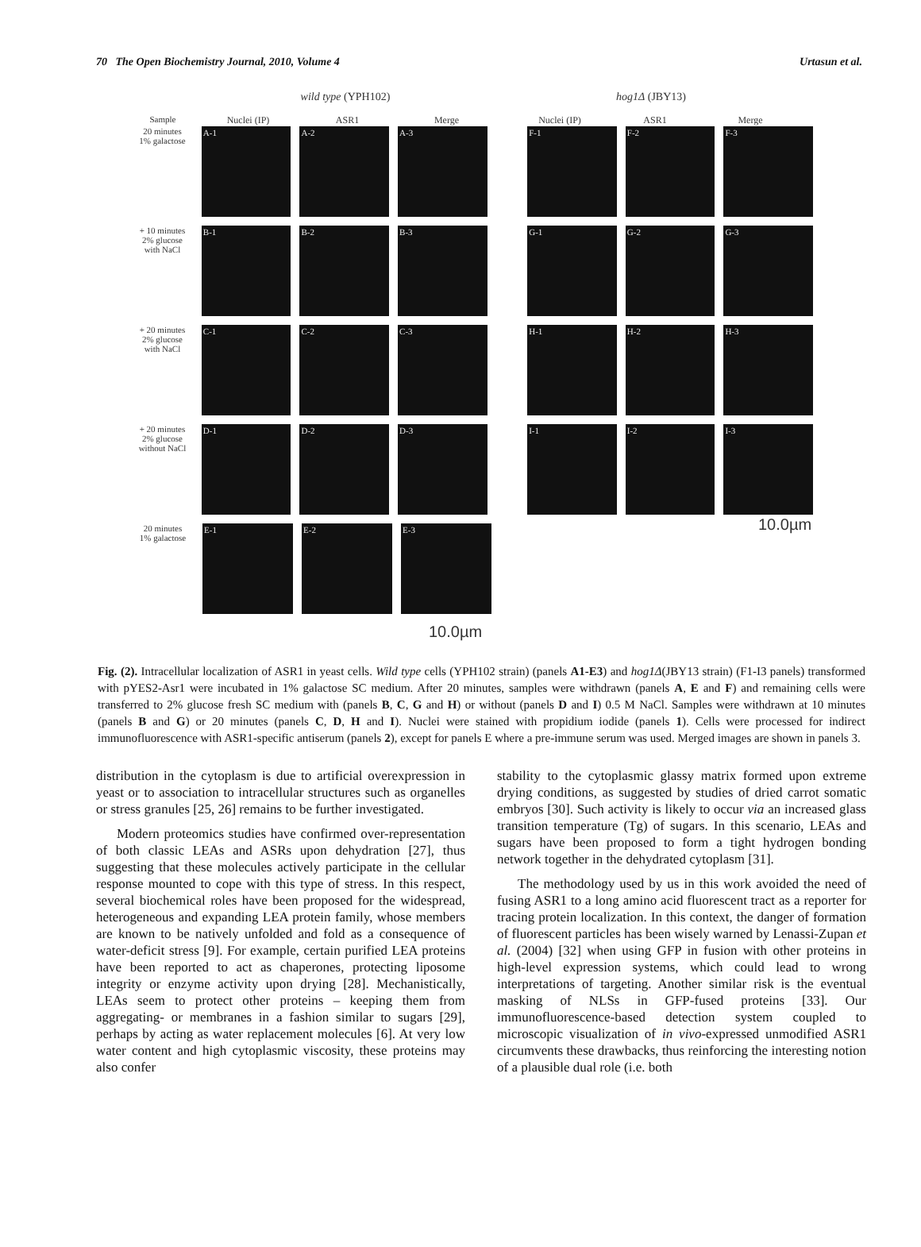70 The Open Biochemistry Journal, 2010, Volume 4 Urtasun et al.
wild type (YPH102) hog1Δ (JBY13)
Sample Nuclei (IP) ASR1 Merge Nuclei (IP) ASR1 Merge
20 minutes
1% galactose
A-1 A-2 A-3 F-1 F-2 F-3
+ 10 minutes
2% glucose
with NaCl
B-1 B-2 B-3 G-1 G-2 G-3
+ 20 minutes
2% glucose
with NaCl
C-1 C-2 C-3 H-1 H-2 H-3
+ 20 minutes
2% glucose
without NaCl
D-1 D-2 D-3 I-1 I-2 I-3
20 minutes
1% galactose
E-1 E-2 E-3
10.0µm
10.0µm
Fig. (2). Intracellular localization of ASR1 in yeast cells. Wild type cells (YPH102 strain) (panels A1-E3) and hog1Δ(JBY13 strain) (F1-I3 panels) transformed with pYES2-Asr1 were incubated in 1% galactose SC medium. After 20 minutes, samples were withdrawn (panels A, E and F) and remaining cells were transferred to 2% glucose fresh SC medium with (panels B, C, G and H) or without (panels D and I) 0.5 M NaCl. Samples were withdrawn at 10 minutes (panels B and G) or 20 minutes (panels C, D, H and I). Nuclei were stained with propidium iodide (panels 1). Cells were processed for indirect immunofluorescence with ASR1-specific antiserum (panels 2), except for panels E where a pre-immune serum was used. Merged images are shown in panels 3.
distribution in the cytoplasm is due to artificial overexpression in yeast or to association to intracellular structures such as organelles or stress granules [25, 26] remains to be further investigated.
Modern proteomics studies have confirmed over-representation of both classic LEAs and ASRs upon dehydration [27], thus suggesting that these molecules actively participate in the cellular response mounted to cope with this type of stress. In this respect, several biochemical roles have been proposed for the widespread, heterogeneous and expanding LEA protein family, whose members are known to be natively unfolded and fold as a consequence of water-deficit stress [9]. For example, certain purified LEA proteins have been reported to act as chaperones, protecting liposome integrity or enzyme activity upon drying [28]. Mechanistically, LEAs seem to protect other proteins – keeping them from aggregating- or membranes in a fashion similar to sugars [29], perhaps by acting as water replacement molecules [6]. At very low water content and high cytoplasmic viscosity, these proteins may also confer
stability to the cytoplasmic glassy matrix formed upon extreme drying conditions, as suggested by studies of dried carrot somatic embryos [30]. Such activity is likely to occur via an increased glass transition temperature (Tg) of sugars. In this scenario, LEAs and sugars have been proposed to form a tight hydrogen bonding network together in the dehydrated cytoplasm [31].
The methodology used by us in this work avoided the need of fusing ASR1 to a long amino acid fluorescent tract as a reporter for tracing protein localization. In this context, the danger of formation of fluorescent particles has been wisely warned by Lenassi-Zupan et al. (2004) [32] when using GFP in fusion with other proteins in high-level expression systems, which could lead to wrong interpretations of targeting. Another similar risk is the eventual masking of NLSs in GFP-fused proteins [33]. Our immunofluorescence-based detection system coupled to microscopic visualization of in vivo-expressed unmodified ASR1 circumvents these drawbacks, thus reinforcing the interesting notion of a plausible dual role (i.e. both